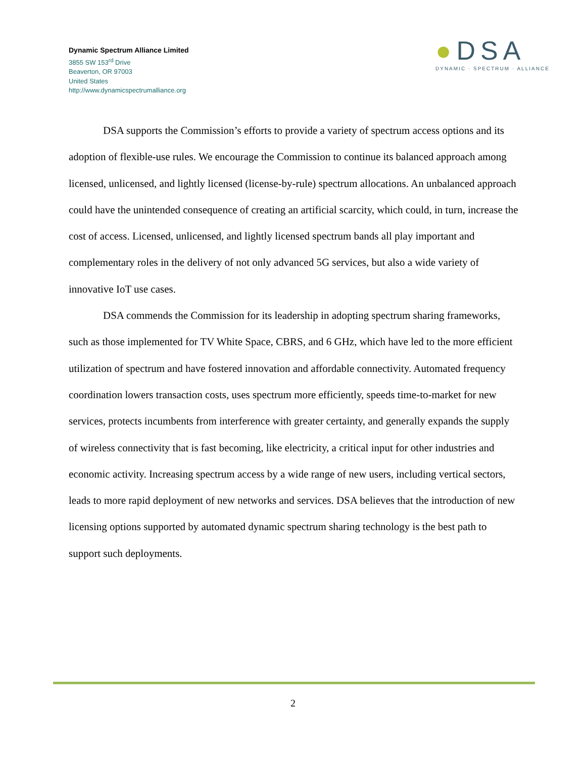Dynamic Spectrum Alliance Limited
3855 SW 153<sup>rd</sup> Drive
Beaverton, OR 97003
United States
http://www.dynamicspectrumalliance.org
●DSA
DYNAMIC · SPECTRUM · ALLIANCE
DSA supports the Commission’s efforts to provide a variety of spectrum access options and its adoption of flexible-use rules. We encourage the Commission to continue its balanced approach among licensed, unlicensed, and lightly licensed (license-by-rule) spectrum allocations. An unbalanced approach could have the unintended consequence of creating an artificial scarcity, which could, in turn, increase the cost of access. Licensed, unlicensed, and lightly licensed spectrum bands all play important and complementary roles in the delivery of not only advanced 5G services, but also a wide variety of innovative IoT use cases.
DSA commends the Commission for its leadership in adopting spectrum sharing frameworks, such as those implemented for TV White Space, CBRS, and 6 GHz, which have led to the more efficient utilization of spectrum and have fostered innovation and affordable connectivity. Automated frequency coordination lowers transaction costs, uses spectrum more efficiently, speeds time-to-market for new services, protects incumbents from interference with greater certainty, and generally expands the supply of wireless connectivity that is fast becoming, like electricity, a critical input for other industries and economic activity. Increasing spectrum access by a wide range of new users, including vertical sectors, leads to more rapid deployment of new networks and services. DSA believes that the introduction of new licensing options supported by automated dynamic spectrum sharing technology is the best path to support such deployments.
2